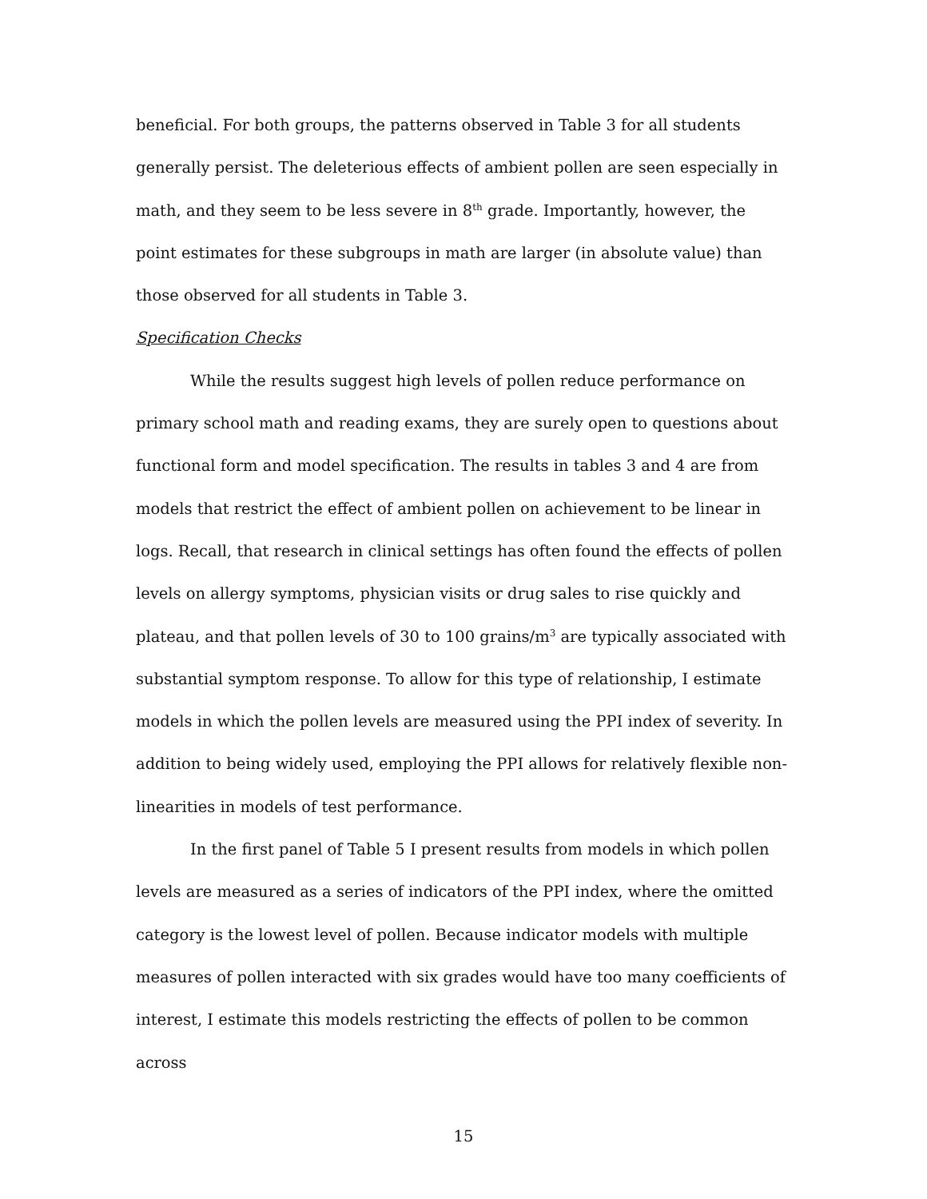beneficial. For both groups, the patterns observed in Table 3 for all students generally persist. The deleterious effects of ambient pollen are seen especially in math, and they seem to be less severe in 8<sup>th</sup> grade. Importantly, however, the point estimates for these subgroups in math are larger (in absolute value) than those observed for all students in Table 3.
Specification Checks
While the results suggest high levels of pollen reduce performance on primary school math and reading exams, they are surely open to questions about functional form and model specification. The results in tables 3 and 4 are from models that restrict the effect of ambient pollen on achievement to be linear in logs. Recall, that research in clinical settings has often found the effects of pollen levels on allergy symptoms, physician visits or drug sales to rise quickly and plateau, and that pollen levels of 30 to 100 grains/m<sup>3</sup> are typically associated with substantial symptom response. To allow for this type of relationship, I estimate models in which the pollen levels are measured using the PPI index of severity. In addition to being widely used, employing the PPI allows for relatively flexible non-linearities in models of test performance.
In the first panel of Table 5 I present results from models in which pollen levels are measured as a series of indicators of the PPI index, where the omitted category is the lowest level of pollen. Because indicator models with multiple measures of pollen interacted with six grades would have too many coefficients of interest, I estimate this models restricting the effects of pollen to be common across
15